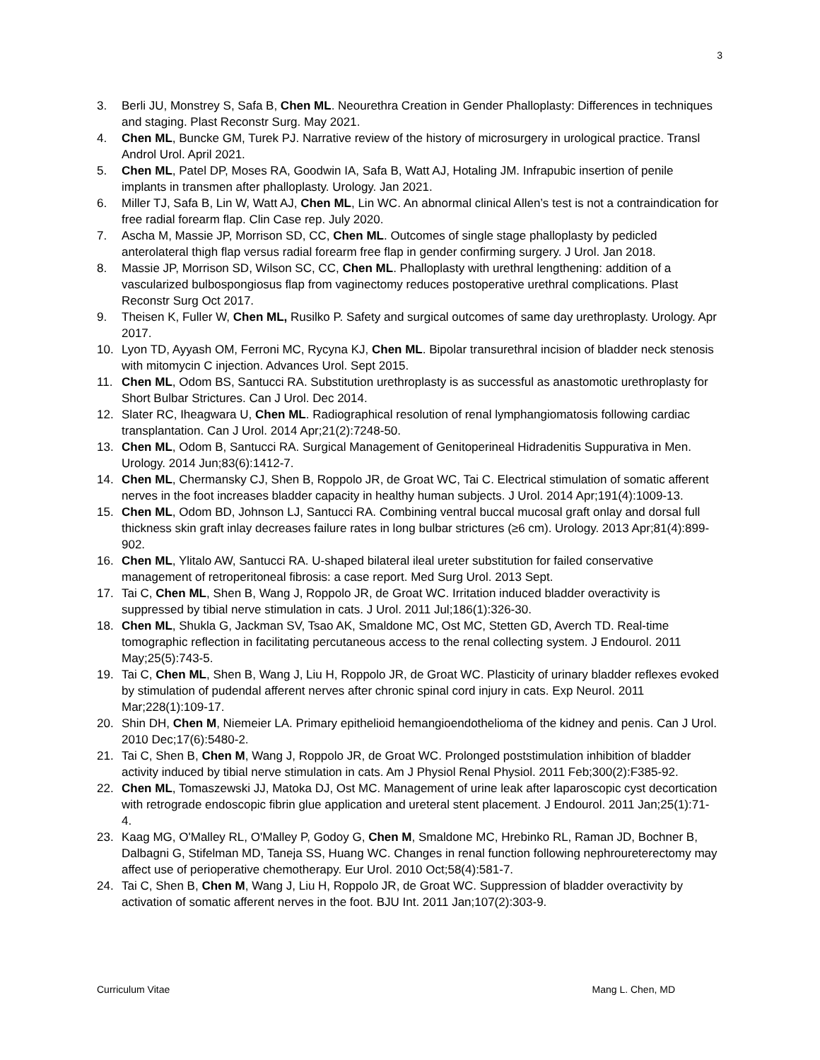3
3. Berli JU, Monstrey S, Safa B, Chen ML. Neourethra Creation in Gender Phalloplasty: Differences in techniques and staging. Plast Reconstr Surg. May 2021.
4. Chen ML, Buncke GM, Turek PJ. Narrative review of the history of microsurgery in urological practice. Transl Androl Urol. April 2021.
5. Chen ML, Patel DP, Moses RA, Goodwin IA, Safa B, Watt AJ, Hotaling JM. Infrapubic insertion of penile implants in transmen after phalloplasty. Urology. Jan 2021.
6. Miller TJ, Safa B, Lin W, Watt AJ, Chen ML, Lin WC. An abnormal clinical Allen’s test is not a contraindication for free radial forearm flap. Clin Case rep. July 2020.
7. Ascha M, Massie JP, Morrison SD, CC, Chen ML. Outcomes of single stage phalloplasty by pedicled anterolateral thigh flap versus radial forearm free flap in gender confirming surgery. J Urol. Jan 2018.
8. Massie JP, Morrison SD, Wilson SC, CC, Chen ML. Phalloplasty with urethral lengthening: addition of a vascularized bulbospongiosus flap from vaginectomy reduces postoperative urethral complications. Plast Reconstr Surg Oct 2017.
9. Theisen K, Fuller W, Chen ML, Rusilko P. Safety and surgical outcomes of same day urethroplasty. Urology. Apr 2017.
10. Lyon TD, Ayyash OM, Ferroni MC, Rycyna KJ, Chen ML. Bipolar transurethral incision of bladder neck stenosis with mitomycin C injection. Advances Urol. Sept 2015.
11. Chen ML, Odom BS, Santucci RA. Substitution urethroplasty is as successful as anastomotic urethroplasty for Short Bulbar Strictures. Can J Urol. Dec 2014.
12. Slater RC, Iheagwara U, Chen ML. Radiographical resolution of renal lymphangiomatosis following cardiac transplantation. Can J Urol. 2014 Apr;21(2):7248-50.
13. Chen ML, Odom B, Santucci RA. Surgical Management of Genitoperineal Hidradenitis Suppurativa in Men. Urology. 2014 Jun;83(6):1412-7.
14. Chen ML, Chermansky CJ, Shen B, Roppolo JR, de Groat WC, Tai C. Electrical stimulation of somatic afferent nerves in the foot increases bladder capacity in healthy human subjects. J Urol. 2014 Apr;191(4):1009-13.
15. Chen ML, Odom BD, Johnson LJ, Santucci RA. Combining ventral buccal mucosal graft onlay and dorsal full thickness skin graft inlay decreases failure rates in long bulbar strictures (≥6 cm). Urology. 2013 Apr;81(4):899-902.
16. Chen ML, Ylitalo AW, Santucci RA. U-shaped bilateral ileal ureter substitution for failed conservative management of retroperitoneal fibrosis: a case report. Med Surg Urol. 2013 Sept.
17. Tai C, Chen ML, Shen B, Wang J, Roppolo JR, de Groat WC. Irritation induced bladder overactivity is suppressed by tibial nerve stimulation in cats. J Urol. 2011 Jul;186(1):326-30.
18. Chen ML, Shukla G, Jackman SV, Tsao AK, Smaldone MC, Ost MC, Stetten GD, Averch TD. Real-time tomographic reflection in facilitating percutaneous access to the renal collecting system. J Endourol. 2011 May;25(5):743-5.
19. Tai C, Chen ML, Shen B, Wang J, Liu H, Roppolo JR, de Groat WC. Plasticity of urinary bladder reflexes evoked by stimulation of pudendal afferent nerves after chronic spinal cord injury in cats. Exp Neurol. 2011 Mar;228(1):109-17.
20. Shin DH, Chen M, Niemeier LA. Primary epithelioid hemangioendothelioma of the kidney and penis. Can J Urol. 2010 Dec;17(6):5480-2.
21. Tai C, Shen B, Chen M, Wang J, Roppolo JR, de Groat WC. Prolonged poststimulation inhibition of bladder activity induced by tibial nerve stimulation in cats. Am J Physiol Renal Physiol. 2011 Feb;300(2):F385-92.
22. Chen ML, Tomaszewski JJ, Matoka DJ, Ost MC. Management of urine leak after laparoscopic cyst decortication with retrograde endoscopic fibrin glue application and ureteral stent placement. J Endourol. 2011 Jan;25(1):71-4.
23. Kaag MG, O'Malley RL, O'Malley P, Godoy G, Chen M, Smaldone MC, Hrebinko RL, Raman JD, Bochner B, Dalbagni G, Stifelman MD, Taneja SS, Huang WC. Changes in renal function following nephroureterectomy may affect use of perioperative chemotherapy. Eur Urol. 2010 Oct;58(4):581-7.
24. Tai C, Shen B, Chen M, Wang J, Liu H, Roppolo JR, de Groat WC. Suppression of bladder overactivity by activation of somatic afferent nerves in the foot. BJU Int. 2011 Jan;107(2):303-9.
Curriculum Vitae Mang L. Chen, MD